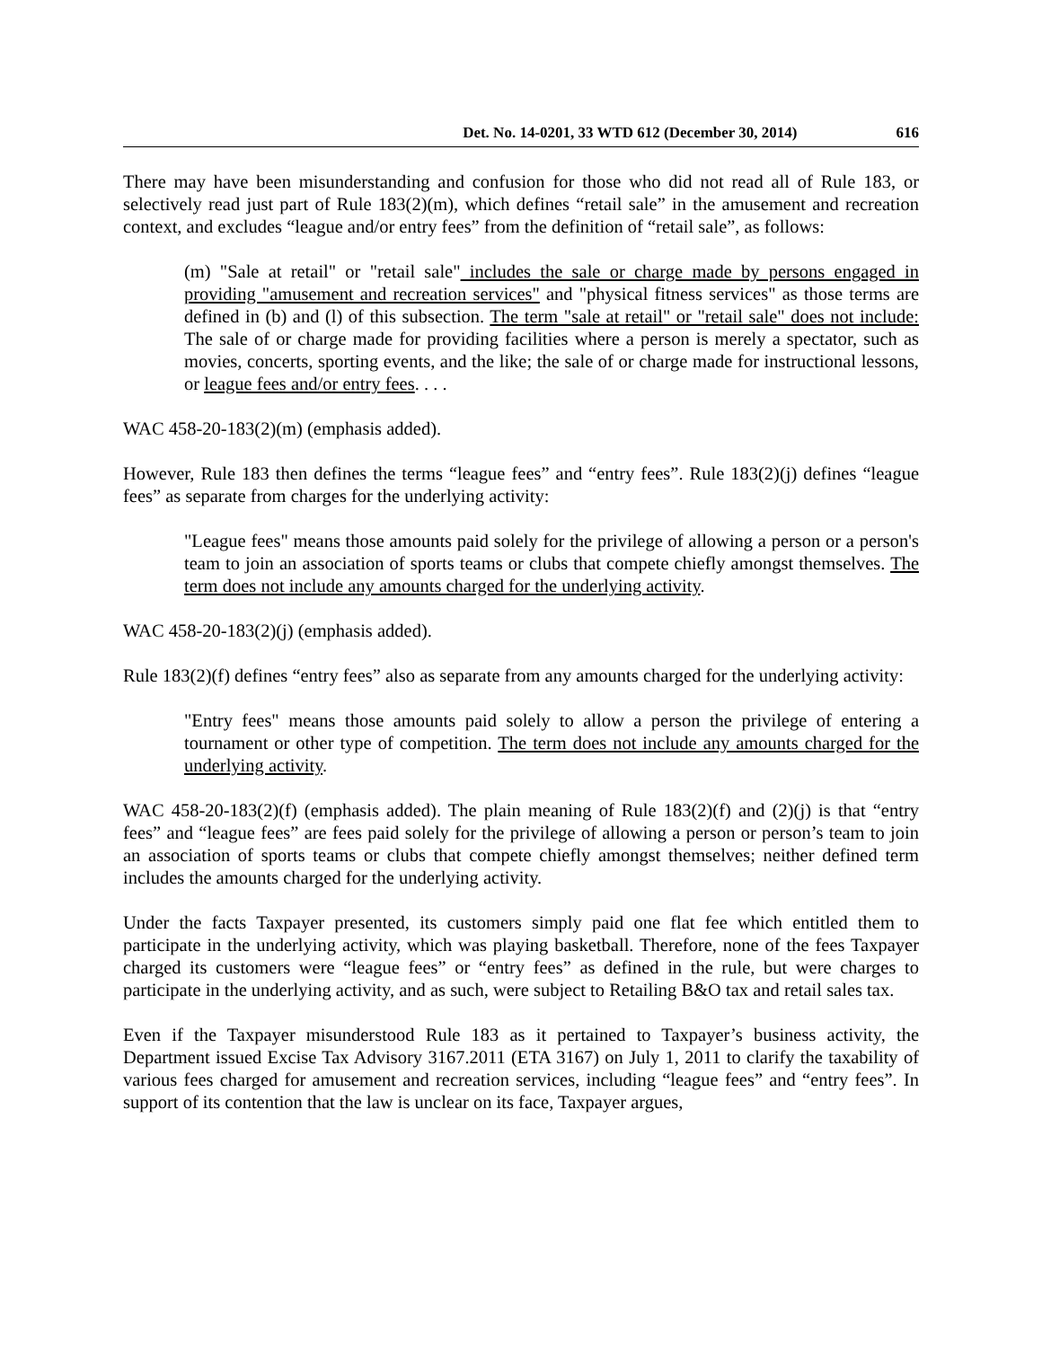Det. No. 14-0201, 33 WTD 612 (December 30, 2014) 616
There may have been misunderstanding and confusion for those who did not read all of Rule 183, or selectively read just part of Rule 183(2)(m), which defines “retail sale” in the amusement and recreation context, and excludes “league and/or entry fees” from the definition of “retail sale”, as follows:
(m) "Sale at retail" or "retail sale" includes the sale or charge made by persons engaged in providing "amusement and recreation services" and "physical fitness services" as those terms are defined in (b) and (l) of this subsection. The term "sale at retail" or "retail sale" does not include: The sale of or charge made for providing facilities where a person is merely a spectator, such as movies, concerts, sporting events, and the like; the sale of or charge made for instructional lessons, or league fees and/or entry fees. . . .
WAC 458-20-183(2)(m) (emphasis added).
However, Rule 183 then defines the terms “league fees” and “entry fees”. Rule 183(2)(j) defines “league fees” as separate from charges for the underlying activity:
"League fees" means those amounts paid solely for the privilege of allowing a person or a person's team to join an association of sports teams or clubs that compete chiefly amongst themselves. The term does not include any amounts charged for the underlying activity.
WAC 458-20-183(2)(j) (emphasis added).
Rule 183(2)(f) defines “entry fees” also as separate from any amounts charged for the underlying activity:
"Entry fees" means those amounts paid solely to allow a person the privilege of entering a tournament or other type of competition. The term does not include any amounts charged for the underlying activity.
WAC 458-20-183(2)(f) (emphasis added). The plain meaning of Rule 183(2)(f) and (2)(j) is that “entry fees” and “league fees” are fees paid solely for the privilege of allowing a person or person’s team to join an association of sports teams or clubs that compete chiefly amongst themselves; neither defined term includes the amounts charged for the underlying activity.
Under the facts Taxpayer presented, its customers simply paid one flat fee which entitled them to participate in the underlying activity, which was playing basketball. Therefore, none of the fees Taxpayer charged its customers were “league fees” or “entry fees” as defined in the rule, but were charges to participate in the underlying activity, and as such, were subject to Retailing B&O tax and retail sales tax.
Even if the Taxpayer misunderstood Rule 183 as it pertained to Taxpayer’s business activity, the Department issued Excise Tax Advisory 3167.2011 (ETA 3167) on July 1, 2011 to clarify the taxability of various fees charged for amusement and recreation services, including “league fees” and “entry fees”. In support of its contention that the law is unclear on its face, Taxpayer argues,